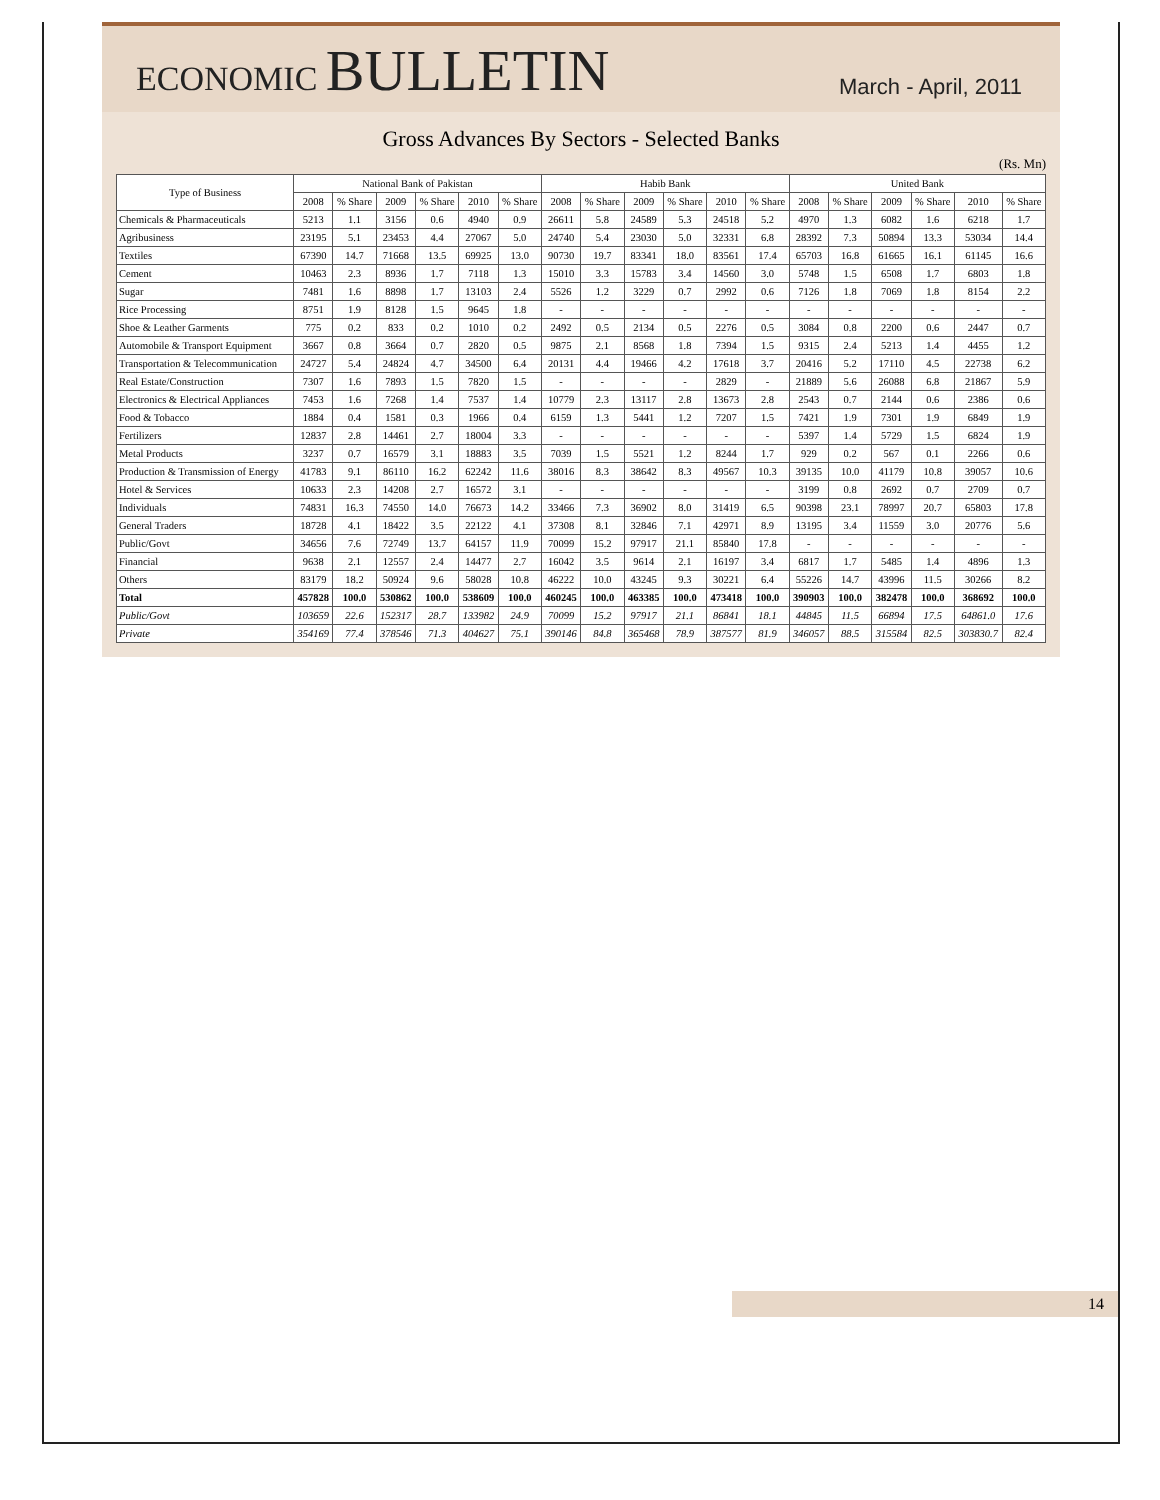ECONOMIC BULLETIN
March - April, 2011
Gross Advances By Sectors - Selected Banks
(Rs. Mn)
| Type of Business | National Bank of Pakistan | | | | | | Habib Bank | | | | | | United Bank | | | | | |
| --- | --- | --- | --- | --- | --- | --- | --- | --- | --- | --- | --- | --- | --- | --- | --- | --- | --- | --- |
| | 2008 | % Share | 2009 | % Share | 2010 | % Share | 2008 | % Share | 2009 | % Share | 2010 | % Share | 2008 | % Share | 2009 | % Share | 2010 | % Share |
| Chemicals & Pharmaceuticals | 5213 | 1.1 | 3156 | 0.6 | 4940 | 0.9 | 26611 | 5.8 | 24589 | 5.3 | 24518 | 5.2 | 4970 | 1.3 | 6082 | 1.6 | 6218 | 1.7 |
| Agribusiness | 23195 | 5.1 | 23453 | 4.4 | 27067 | 5.0 | 24740 | 5.4 | 23030 | 5.0 | 32331 | 6.8 | 28392 | 7.3 | 50894 | 13.3 | 53034 | 14.4 |
| Textiles | 67390 | 14.7 | 71668 | 13.5 | 69925 | 13.0 | 90730 | 19.7 | 83341 | 18.0 | 83561 | 17.4 | 65703 | 16.8 | 61665 | 16.1 | 61145 | 16.6 |
| Cement | 10463 | 2.3 | 8936 | 1.7 | 7118 | 1.3 | 15010 | 3.3 | 15783 | 3.4 | 14560 | 3.0 | 5748 | 1.5 | 6508 | 1.7 | 6803 | 1.8 |
| Sugar | 7481 | 1.6 | 8898 | 1.7 | 13103 | 2.4 | 5526 | 1.2 | 3229 | 0.7 | 2992 | 0.6 | 7126 | 1.8 | 7069 | 1.8 | 8154 | 2.2 |
| Rice Processing | 8751 | 1.9 | 8128 | 1.5 | 9645 | 1.8 | - | - | - | - | - | - | - | - | - | - | - | - |
| Shoe & Leather Garments | 775 | 0.2 | 833 | 0.2 | 1010 | 0.2 | 2492 | 0.5 | 2134 | 0.5 | 2276 | 0.5 | 3084 | 0.8 | 2200 | 0.6 | 2447 | 0.7 |
| Automobile & Transport Equipment | 3667 | 0.8 | 3664 | 0.7 | 2820 | 0.5 | 9875 | 2.1 | 8568 | 1.8 | 7394 | 1.5 | 9315 | 2.4 | 5213 | 1.4 | 4455 | 1.2 |
| Transportation & Telecommunication | 24727 | 5.4 | 24824 | 4.7 | 34500 | 6.4 | 20131 | 4.4 | 19466 | 4.2 | 17618 | 3.7 | 20416 | 5.2 | 17110 | 4.5 | 22738 | 6.2 |
| Real Estate/Construction | 7307 | 1.6 | 7893 | 1.5 | 7820 | 1.5 | - | - | - | - | 2829 | - | 21889 | 5.6 | 26088 | 6.8 | 21867 | 5.9 |
| Electronics & Electrical Appliances | 7453 | 1.6 | 7268 | 1.4 | 7537 | 1.4 | 10779 | 2.3 | 13117 | 2.8 | 13673 | 2.8 | 2543 | 0.7 | 2144 | 0.6 | 2386 | 0.6 |
| Food & Tobacco | 1884 | 0.4 | 1581 | 0.3 | 1966 | 0.4 | 6159 | 1.3 | 5441 | 1.2 | 7207 | 1.5 | 7421 | 1.9 | 7301 | 1.9 | 6849 | 1.9 |
| Fertilizers | 12837 | 2.8 | 14461 | 2.7 | 18004 | 3.3 | - | - | - | - | - | - | 5397 | 1.4 | 5729 | 1.5 | 6824 | 1.9 |
| Metal Products | 3237 | 0.7 | 16579 | 3.1 | 18883 | 3.5 | 7039 | 1.5 | 5521 | 1.2 | 8244 | 1.7 | 929 | 0.2 | 567 | 0.1 | 2266 | 0.6 |
| Production & Transmission of Energy | 41783 | 9.1 | 86110 | 16.2 | 62242 | 11.6 | 38016 | 8.3 | 38642 | 8.3 | 49567 | 10.3 | 39135 | 10.0 | 41179 | 10.8 | 39057 | 10.6 |
| Hotel & Services | 10633 | 2.3 | 14208 | 2.7 | 16572 | 3.1 | - | - | - | - | - | - | 3199 | 0.8 | 2692 | 0.7 | 2709 | 0.7 |
| Individuals | 74831 | 16.3 | 74550 | 14.0 | 76673 | 14.2 | 33466 | 7.3 | 36902 | 8.0 | 31419 | 6.5 | 90398 | 23.1 | 78997 | 20.7 | 65803 | 17.8 |
| General Traders | 18728 | 4.1 | 18422 | 3.5 | 22122 | 4.1 | 37308 | 8.1 | 32846 | 7.1 | 42971 | 8.9 | 13195 | 3.4 | 11559 | 3.0 | 20776 | 5.6 |
| Public/Govt | 34656 | 7.6 | 72749 | 13.7 | 64157 | 11.9 | 70099 | 15.2 | 97917 | 21.1 | 85840 | 17.8 | - | - | - | - | - | - |
| Financial | 9638 | 2.1 | 12557 | 2.4 | 14477 | 2.7 | 16042 | 3.5 | 9614 | 2.1 | 16197 | 3.4 | 6817 | 1.7 | 5485 | 1.4 | 4896 | 1.3 |
| Others | 83179 | 18.2 | 50924 | 9.6 | 58028 | 10.8 | 46222 | 10.0 | 43245 | 9.3 | 30221 | 6.4 | 55226 | 14.7 | 43996 | 11.5 | 30266 | 8.2 |
| Total | 457828 | 100.0 | 530862 | 100.0 | 538609 | 100.0 | 460245 | 100.0 | 463385 | 100.0 | 473418 | 100.0 | 390903 | 100.0 | 382478 | 100.0 | 368692 | 100.0 |
| Public/Govt | 103659 | 22.6 | 152317 | 28.7 | 133982 | 24.9 | 70099 | 15.2 | 97917 | 21.1 | 86841 | 18.1 | 44845 | 11.5 | 66894 | 17.5 | 64861.0 | 17.6 |
| Private | 354169 | 77.4 | 378546 | 71.3 | 404627 | 75.1 | 390146 | 84.8 | 365468 | 78.9 | 387577 | 81.9 | 346057 | 88.5 | 315584 | 82.5 | 303830.7 | 82.4 |
14